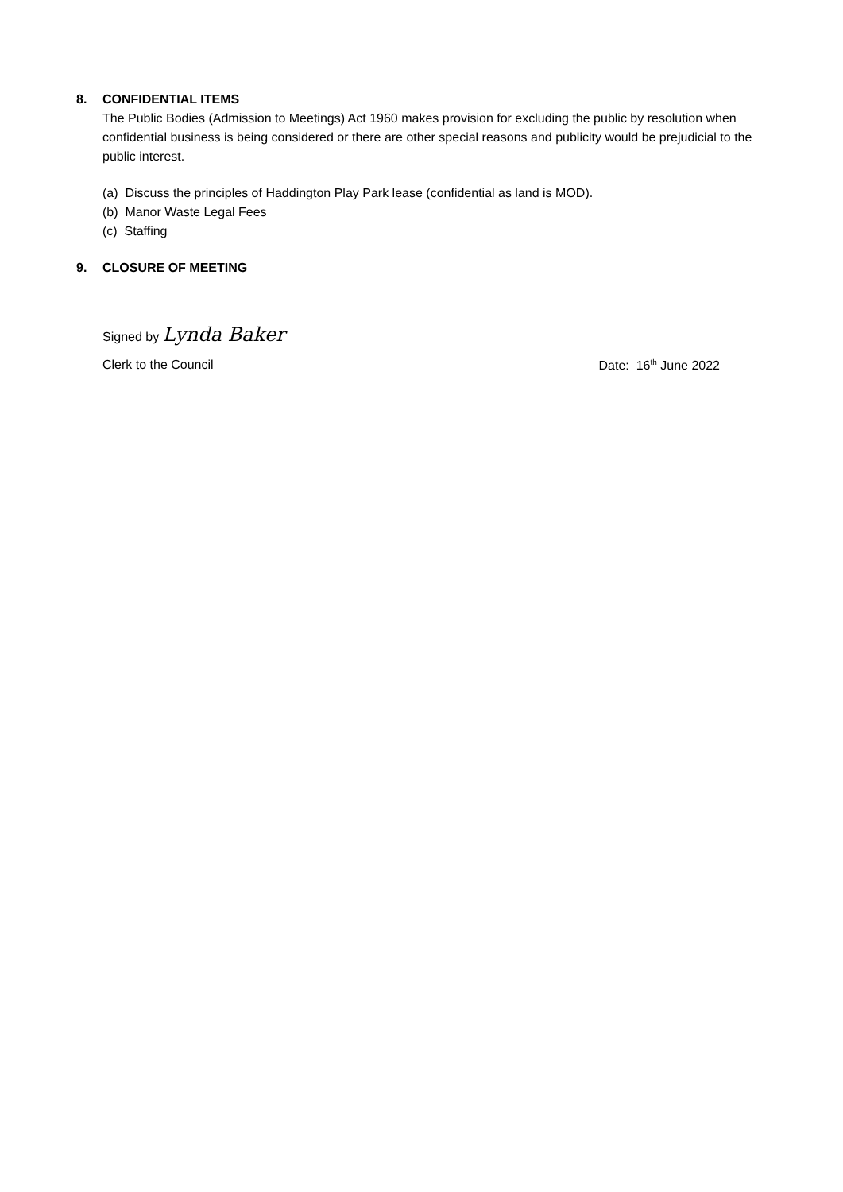8. CONFIDENTIAL ITEMS
The Public Bodies (Admission to Meetings) Act 1960 makes provision for excluding the public by resolution when confidential business is being considered or there are other special reasons and publicity would be prejudicial to the public interest.
(a) Discuss the principles of Haddington Play Park lease (confidential as land is MOD).
(b) Manor Waste Legal Fees
(c) Staffing
9. CLOSURE OF MEETING
Signed by Lynda Baker
Clerk to the Council Date: 16<sup>th</sup> June 2022